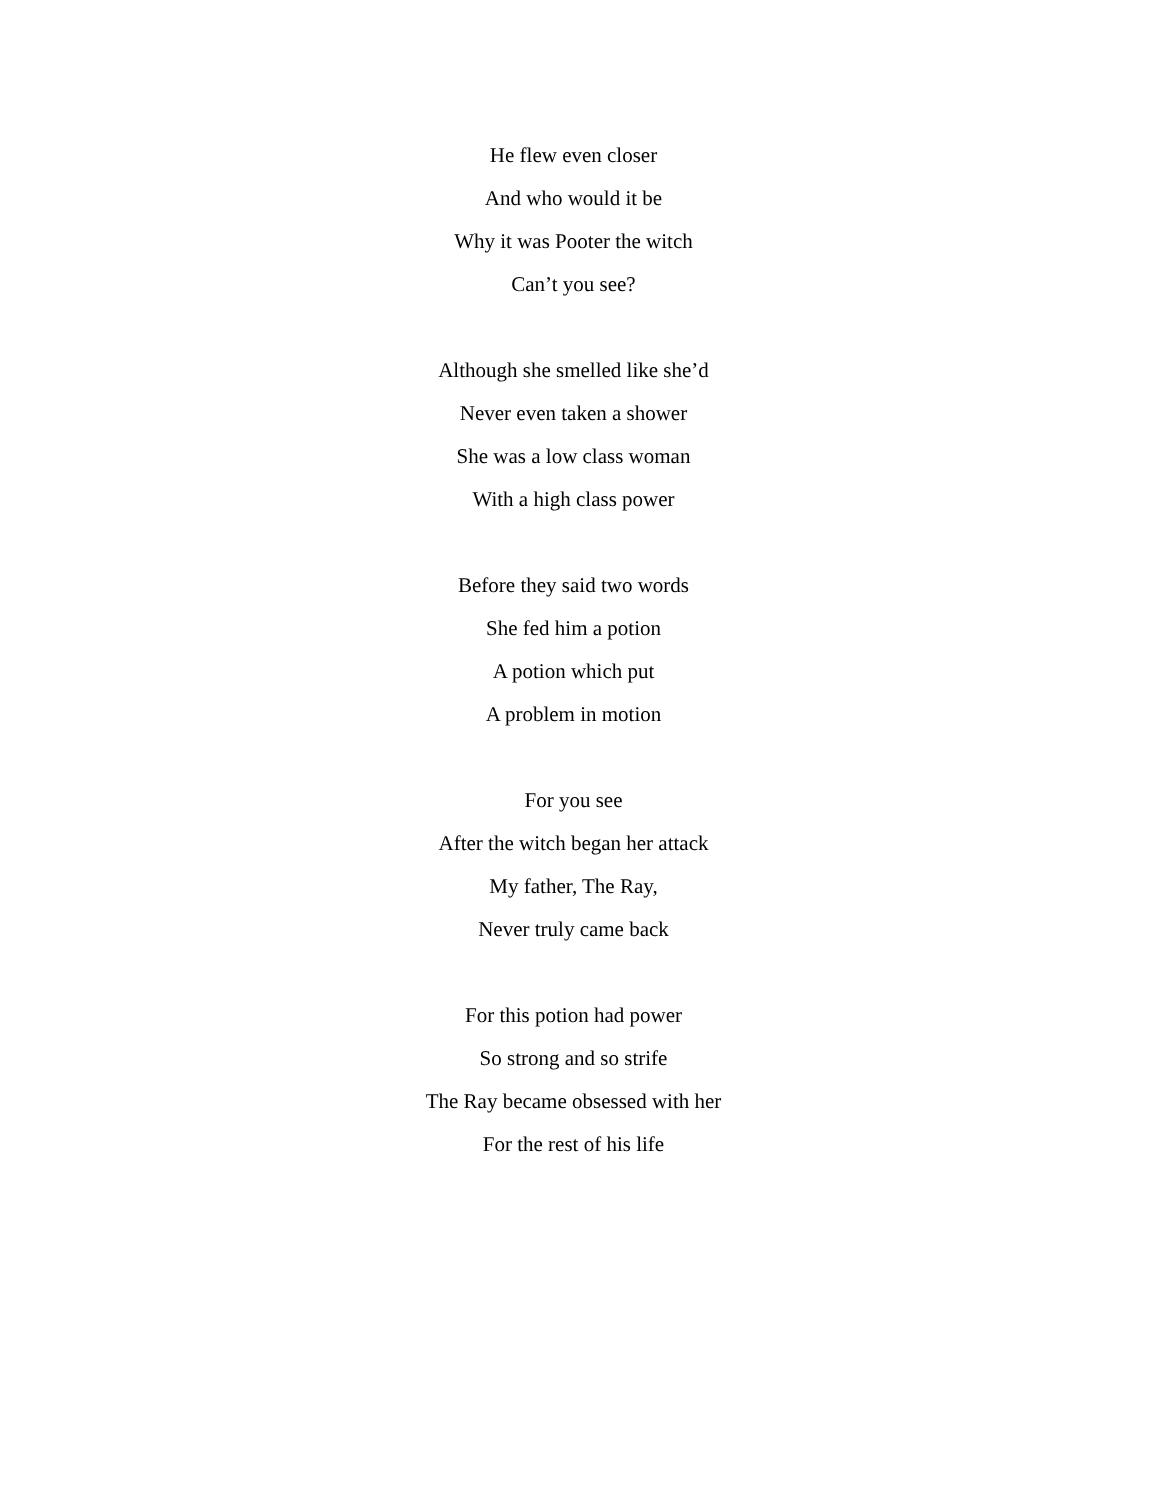He flew even closer
And who would it be
Why it was Pooter the witch
Can’t you see?
Although she smelled like she’d
Never even taken a shower
She was a low class woman
With a high class power
Before they said two words
She fed him a potion
A potion which put
A problem in motion
For you see
After the witch began her attack
My father, The Ray,
Never truly came back
For this potion had power
So strong and so strife
The Ray became obsessed with her
For the rest of his life